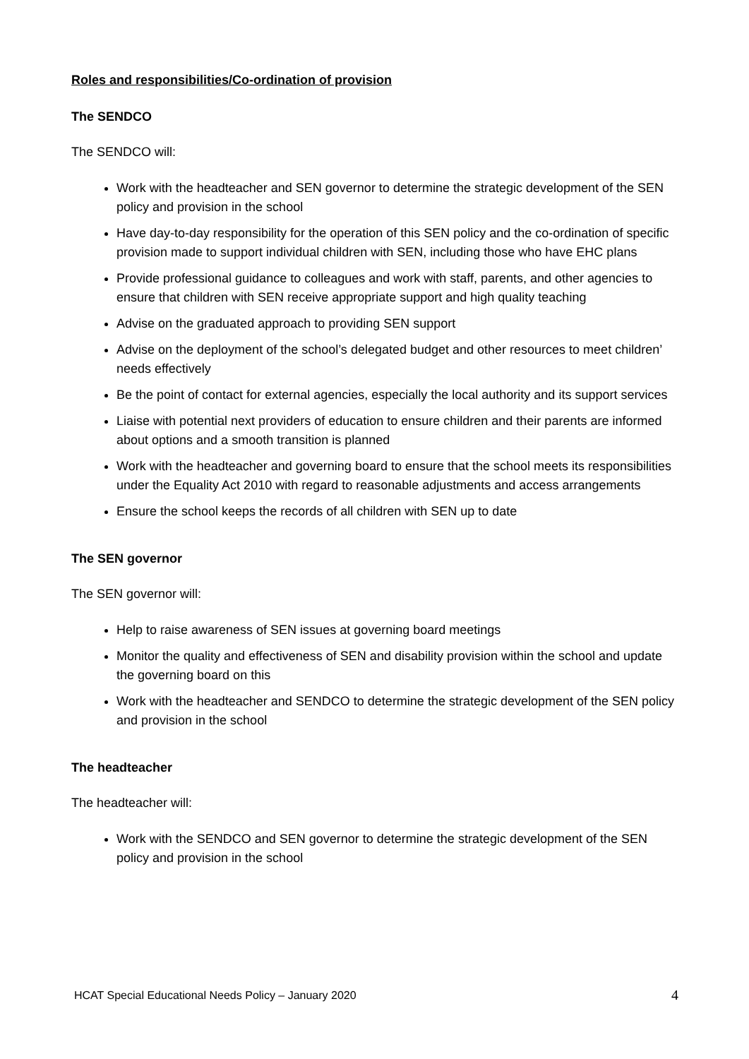Roles and responsibilities/Co-ordination of provision
The SENDCO
The SENDCO will:
Work with the headteacher and SEN governor to determine the strategic development of the SEN policy and provision in the school
Have day-to-day responsibility for the operation of this SEN policy and the co-ordination of specific provision made to support individual children with SEN, including those who have EHC plans
Provide professional guidance to colleagues and work with staff, parents, and other agencies to ensure that children with SEN receive appropriate support and high quality teaching
Advise on the graduated approach to providing SEN support
Advise on the deployment of the school’s delegated budget and other resources to meet children’ needs effectively
Be the point of contact for external agencies, especially the local authority and its support services
Liaise with potential next providers of education to ensure children and their parents are informed about options and a smooth transition is planned
Work with the headteacher and governing board to ensure that the school meets its responsibilities under the Equality Act 2010 with regard to reasonable adjustments and access arrangements
Ensure the school keeps the records of all children with SEN up to date
The SEN governor
The SEN governor will:
Help to raise awareness of SEN issues at governing board meetings
Monitor the quality and effectiveness of SEN and disability provision within the school and update the governing board on this
Work with the headteacher and SENDCO to determine the strategic development of the SEN policy and provision in the school
The headteacher
The headteacher will:
Work with the SENDCO and SEN governor to determine the strategic development of the SEN policy and provision in the school
HCAT Special Educational Needs Policy – January 2020 4